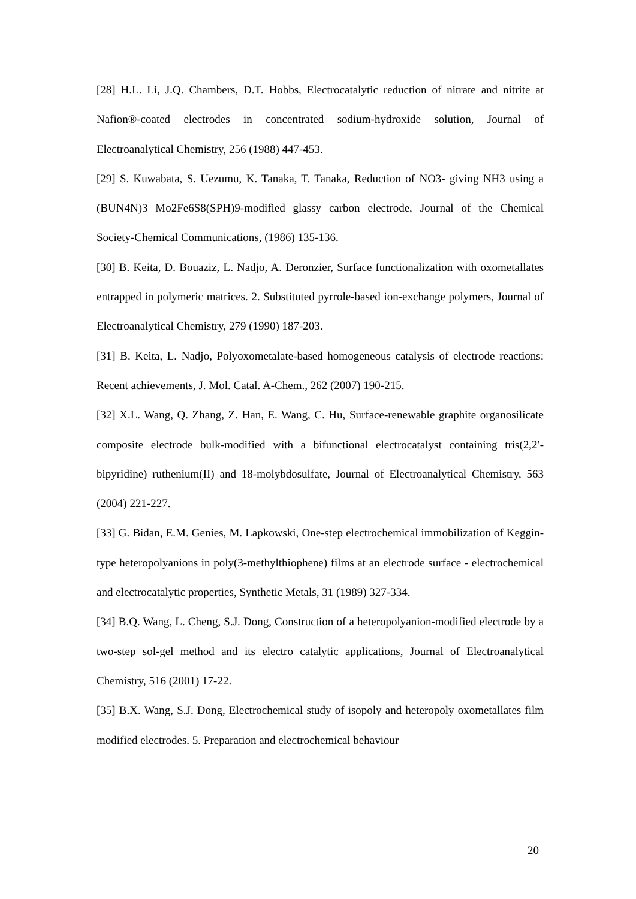[28] H.L. Li, J.Q. Chambers, D.T. Hobbs, Electrocatalytic reduction of nitrate and nitrite at Nafion®-coated electrodes in concentrated sodium-hydroxide solution, Journal of Electroanalytical Chemistry, 256 (1988) 447-453.
[29] S. Kuwabata, S. Uezumu, K. Tanaka, T. Tanaka, Reduction of NO3- giving NH3 using a (BUN4N)3 Mo2Fe6S8(SPH)9-modified glassy carbon electrode, Journal of the Chemical Society-Chemical Communications, (1986) 135-136.
[30] B. Keita, D. Bouaziz, L. Nadjo, A. Deronzier, Surface functionalization with oxometallates entrapped in polymeric matrices. 2. Substituted pyrrole-based ion-exchange polymers, Journal of Electroanalytical Chemistry, 279 (1990) 187-203.
[31] B. Keita, L. Nadjo, Polyoxometalate-based homogeneous catalysis of electrode reactions: Recent achievements, J. Mol. Catal. A-Chem., 262 (2007) 190-215.
[32] X.L. Wang, Q. Zhang, Z. Han, E. Wang, C. Hu, Surface-renewable graphite organosilicate composite electrode bulk-modified with a bifunctional electrocatalyst containing tris(2,2′-bipyridine) ruthenium(II) and 18-molybdosulfate, Journal of Electroanalytical Chemistry, 563 (2004) 221-227.
[33] G. Bidan, E.M. Genies, M. Lapkowski, One-step electrochemical immobilization of Keggin-type heteropolyanions in poly(3-methylthiophene) films at an electrode surface - electrochemical and electrocatalytic properties, Synthetic Metals, 31 (1989) 327-334.
[34] B.Q. Wang, L. Cheng, S.J. Dong, Construction of a heteropolyanion-modified electrode by a two-step sol-gel method and its electro catalytic applications, Journal of Electroanalytical Chemistry, 516 (2001) 17-22.
[35] B.X. Wang, S.J. Dong, Electrochemical study of isopoly and heteropoly oxometallates film modified electrodes. 5. Preparation and electrochemical behaviour
20